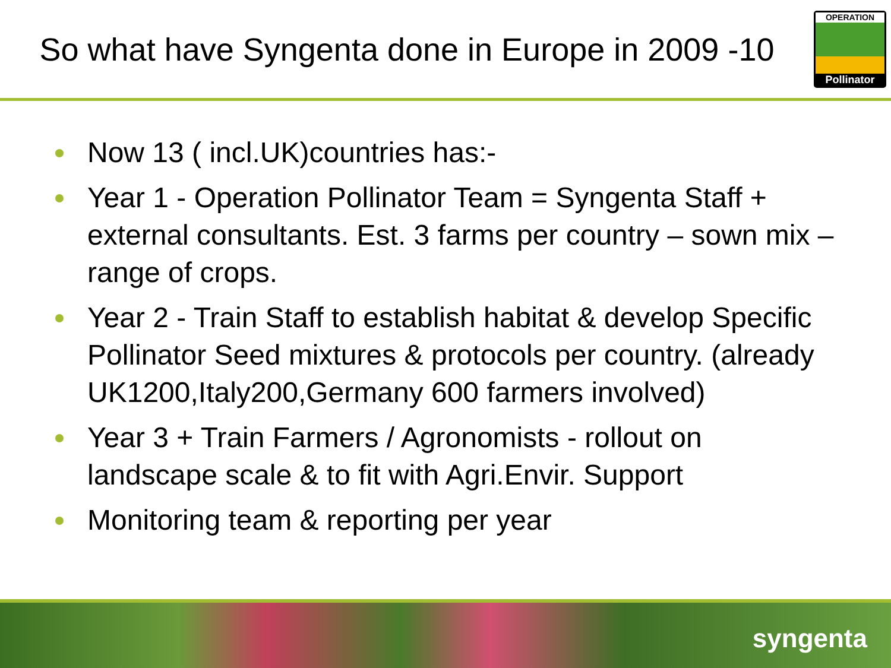So what have Syngenta done in Europe in 2009 -10
OPERATION
Pollinator
Now 13 ( incl.UK)countries has:-
Year 1 - Operation Pollinator Team = Syngenta Staff + external consultants. Est. 3 farms per country – sown mix – range of crops.
Year 2 - Train Staff to establish habitat & develop Specific Pollinator Seed mixtures & protocols per country. (already UK1200,Italy200,Germany 600 farmers involved)
Year 3 + Train Farmers / Agronomists - rollout on landscape scale & to fit with Agri.Envir. Support
Monitoring team & reporting per year
syngenta